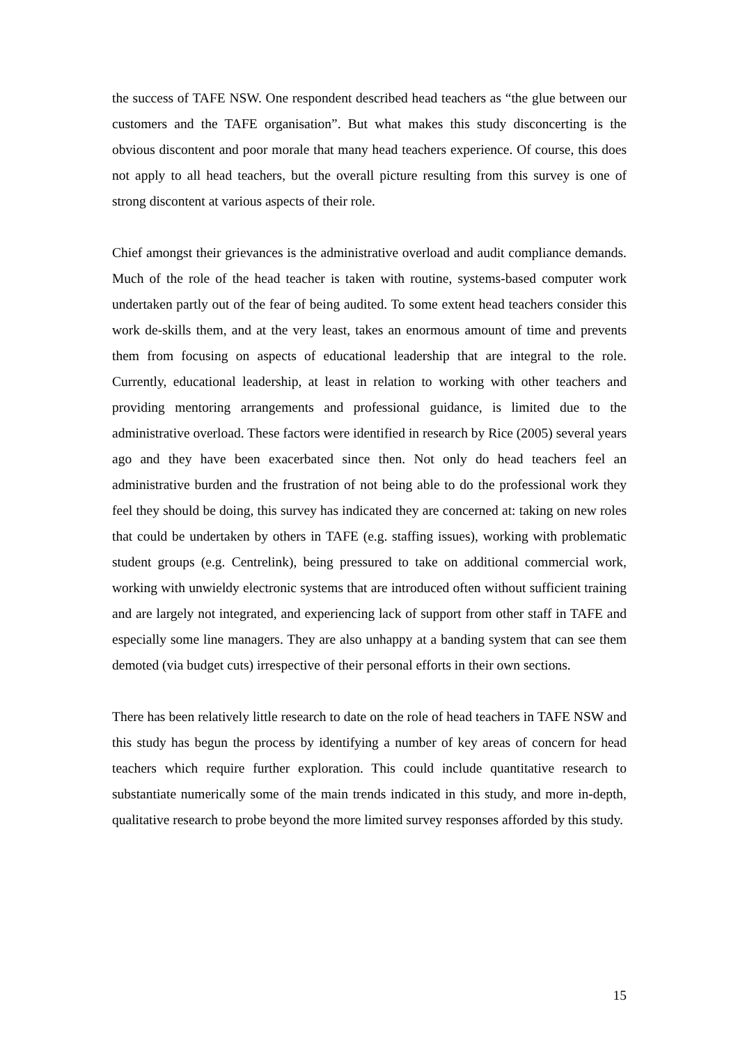the success of TAFE NSW. One respondent described head teachers as “the glue between our customers and the TAFE organisation”. But what makes this study disconcerting is the obvious discontent and poor morale that many head teachers experience. Of course, this does not apply to all head teachers, but the overall picture resulting from this survey is one of strong discontent at various aspects of their role.
Chief amongst their grievances is the administrative overload and audit compliance demands. Much of the role of the head teacher is taken with routine, systems-based computer work undertaken partly out of the fear of being audited. To some extent head teachers consider this work de-skills them, and at the very least, takes an enormous amount of time and prevents them from focusing on aspects of educational leadership that are integral to the role. Currently, educational leadership, at least in relation to working with other teachers and providing mentoring arrangements and professional guidance, is limited due to the administrative overload. These factors were identified in research by Rice (2005) several years ago and they have been exacerbated since then. Not only do head teachers feel an administrative burden and the frustration of not being able to do the professional work they feel they should be doing, this survey has indicated they are concerned at: taking on new roles that could be undertaken by others in TAFE (e.g. staffing issues), working with problematic student groups (e.g. Centrelink), being pressured to take on additional commercial work, working with unwieldy electronic systems that are introduced often without sufficient training and are largely not integrated, and experiencing lack of support from other staff in TAFE and especially some line managers. They are also unhappy at a banding system that can see them demoted (via budget cuts) irrespective of their personal efforts in their own sections.
There has been relatively little research to date on the role of head teachers in TAFE NSW and this study has begun the process by identifying a number of key areas of concern for head teachers which require further exploration. This could include quantitative research to substantiate numerically some of the main trends indicated in this study, and more in-depth, qualitative research to probe beyond the more limited survey responses afforded by this study.
15